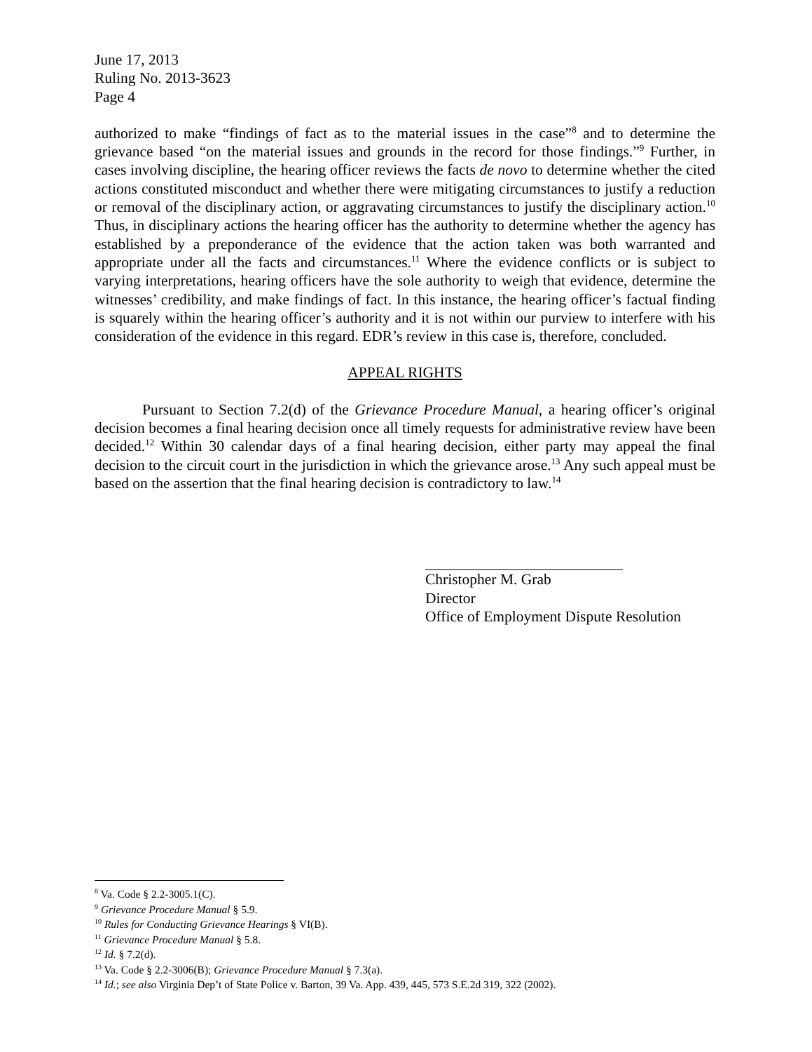June 17, 2013
Ruling No. 2013-3623
Page 4
authorized to make “findings of fact as to the material issues in the case”<sup>8</sup> and to determine the grievance based “on the material issues and grounds in the record for those findings.”<sup>9</sup> Further, in cases involving discipline, the hearing officer reviews the facts de novo to determine whether the cited actions constituted misconduct and whether there were mitigating circumstances to justify a reduction or removal of the disciplinary action, or aggravating circumstances to justify the disciplinary action.<sup>10</sup> Thus, in disciplinary actions the hearing officer has the authority to determine whether the agency has established by a preponderance of the evidence that the action taken was both warranted and appropriate under all the facts and circumstances.<sup>11</sup> Where the evidence conflicts or is subject to varying interpretations, hearing officers have the sole authority to weigh that evidence, determine the witnesses’ credibility, and make findings of fact. In this instance, the hearing officer’s factual finding is squarely within the hearing officer’s authority and it is not within our purview to interfere with his consideration of the evidence in this regard. EDR’s review in this case is, therefore, concluded.
APPEAL RIGHTS
Pursuant to Section 7.2(d) of the Grievance Procedure Manual, a hearing officer’s original decision becomes a final hearing decision once all timely requests for administrative review have been decided.<sup>12</sup> Within 30 calendar days of a final hearing decision, either party may appeal the final decision to the circuit court in the jurisdiction in which the grievance arose.<sup>13</sup> Any such appeal must be based on the assertion that the final hearing decision is contradictory to law.<sup>14</sup>
Christopher M. Grab
Director
Office of Employment Dispute Resolution
<sup>8</sup> Va. Code § 2.2-3005.1(C).
<sup>9</sup> Grievance Procedure Manual § 5.9.
<sup>10</sup> Rules for Conducting Grievance Hearings § VI(B).
<sup>11</sup> Grievance Procedure Manual § 5.8.
<sup>12</sup> Id. § 7.2(d).
<sup>13</sup> Va. Code § 2.2-3006(B); Grievance Procedure Manual § 7.3(a).
<sup>14</sup> Id.; see also Virginia Dep’t of State Police v. Barton, 39 Va. App. 439, 445, 573 S.E.2d 319, 322 (2002).